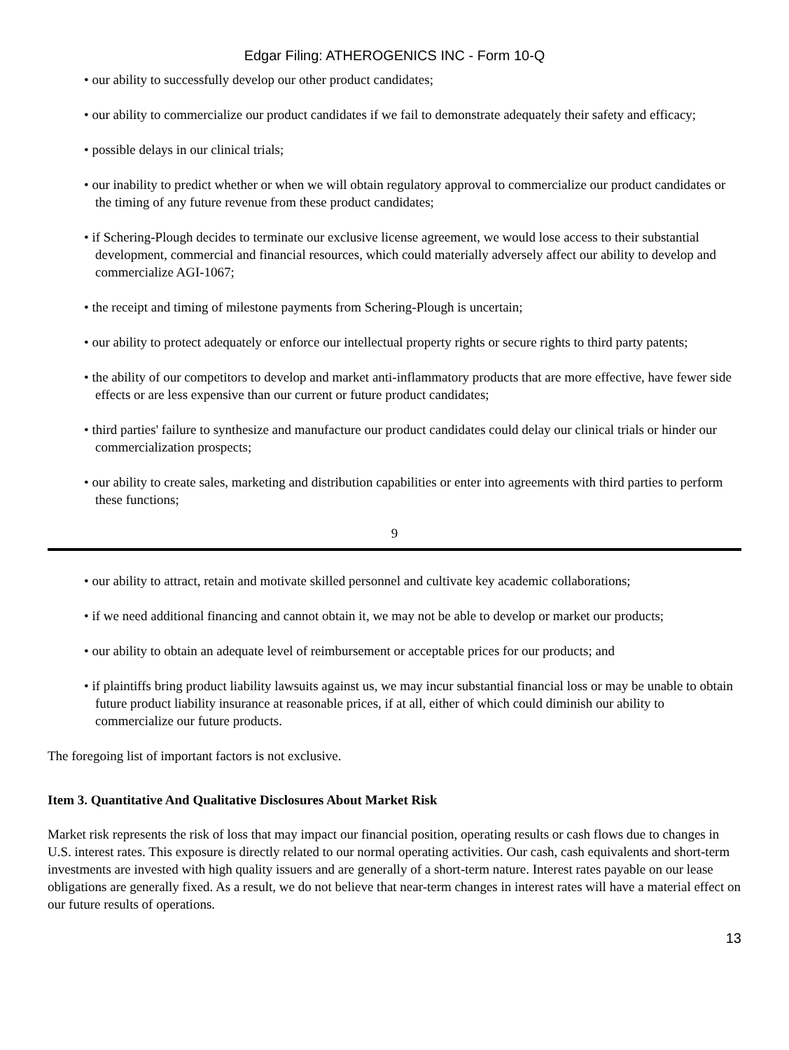Edgar Filing: ATHEROGENICS INC - Form 10-Q
• our ability to successfully develop our other product candidates;
• our ability to commercialize our product candidates if we fail to demonstrate adequately their safety and efficacy;
• possible delays in our clinical trials;
• our inability to predict whether or when we will obtain regulatory approval to commercialize our product candidates or the timing of any future revenue from these product candidates;
• if Schering-Plough decides to terminate our exclusive license agreement, we would lose access to their substantial development, commercial and financial resources, which could materially adversely affect our ability to develop and commercialize AGI-1067;
• the receipt and timing of milestone payments from Schering-Plough is uncertain;
• our ability to protect adequately or enforce our intellectual property rights or secure rights to third party patents;
• the ability of our competitors to develop and market anti-inflammatory products that are more effective, have fewer side effects or are less expensive than our current or future product candidates;
• third parties' failure to synthesize and manufacture our product candidates could delay our clinical trials or hinder our commercialization prospects;
• our ability to create sales, marketing and distribution capabilities or enter into agreements with third parties to perform these functions;
9
• our ability to attract, retain and motivate skilled personnel and cultivate key academic collaborations;
• if we need additional financing and cannot obtain it, we may not be able to develop or market our products;
• our ability to obtain an adequate level of reimbursement or acceptable prices for our products; and
• if plaintiffs bring product liability lawsuits against us, we may incur substantial financial loss or may be unable to obtain future product liability insurance at reasonable prices, if at all, either of which could diminish our ability to commercialize our future products.
The foregoing list of important factors is not exclusive.
Item 3. Quantitative And Qualitative Disclosures About Market Risk
Market risk represents the risk of loss that may impact our financial position, operating results or cash flows due to changes in U.S. interest rates. This exposure is directly related to our normal operating activities. Our cash, cash equivalents and short-term investments are invested with high quality issuers and are generally of a short-term nature. Interest rates payable on our lease obligations are generally fixed. As a result, we do not believe that near-term changes in interest rates will have a material effect on our future results of operations.
13